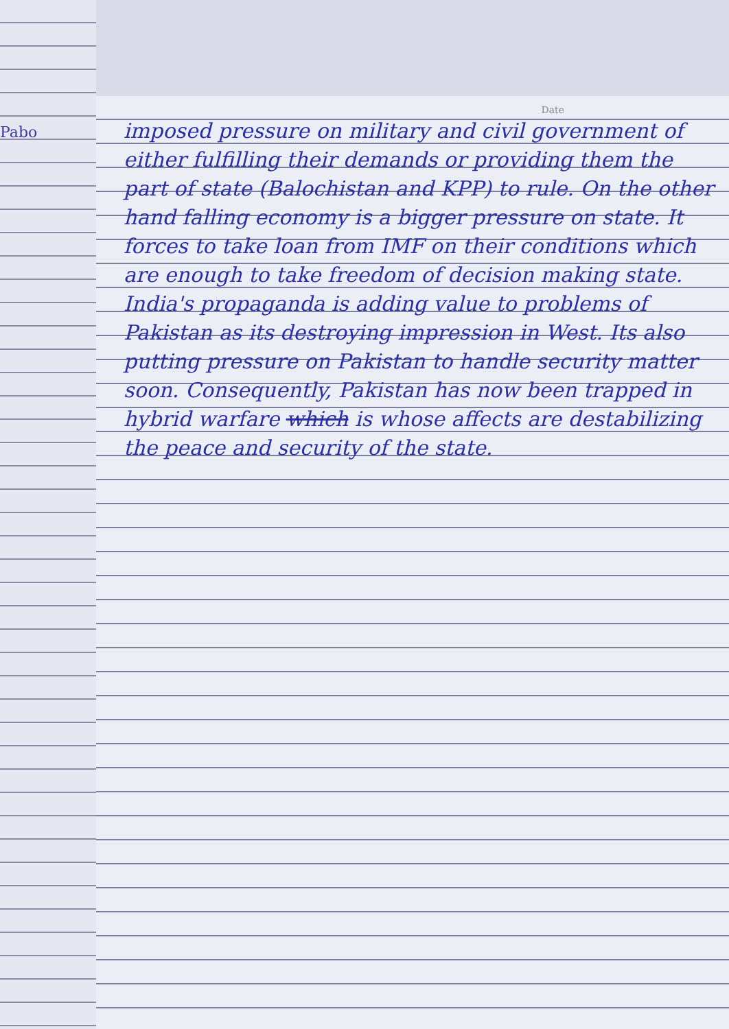Pabo
Date
imposed pressure on military and civil government of either fulfilling their demands or providing them the part of state (Balochistan and KPP) to rule. On the other hand falling economy is a bigger pressure on state. It forces to take loan from IMF on their conditions which are enough to take freedom of decision making state. India's propaganda is adding value to problems of Pakistan as its destroying impression in West. Its also putting pressure on Pakistan to handle security matter soon. Consequently, Pakistan has now been trapped in hybrid warfare which is whose affects are destabilizing the peace and security of the state.